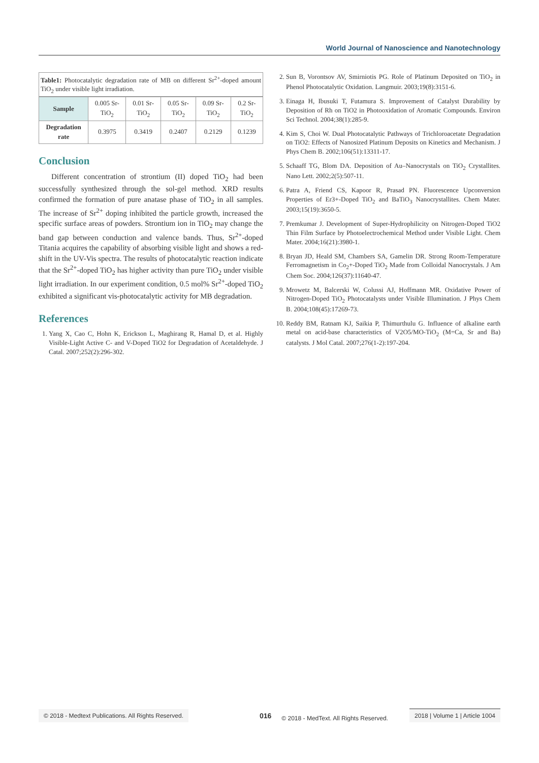World Journal of Nanoscience and Nanotechnology
Table1: Photocatalytic degradation rate of MB on different Sr<sup>2+</sup>-doped amount TiO<sub>2</sub> under visible light irradiation.
| Sample | 0.005 Sr-TiO<sub>2</sub> | 0.01 Sr-TiO<sub>2</sub> | 0.05 Sr-TiO<sub>2</sub> | 0.09 Sr-TiO<sub>2</sub> | 0.2 Sr-TiO<sub>2</sub> |
| Degradation rate | 0.3975 | 0.3419 | 0.2407 | 0.2129 | 0.1239 |
Conclusion
Different concentration of strontium (II) doped TiO<sub>2</sub> had been successfully synthesized through the sol-gel method. XRD results confirmed the formation of pure anatase phase of TiO<sub>2</sub> in all samples. The increase of Sr<sup>2+</sup> doping inhibited the particle growth, increased the specific surface areas of powders. Strontium ion in TiO<sub>2</sub> may change the band gap between conduction and valence bands. Thus, Sr<sup>2+</sup>-doped Titania acquires the capability of absorbing visible light and shows a red-shift in the UV-Vis spectra. The results of photocatalytic reaction indicate that the Sr<sup>2+</sup>-doped TiO<sub>2</sub> has higher activity than pure TiO<sub>2</sub> under visible light irradiation. In our experiment condition, 0.5 mol% Sr<sup>2+</sup>-doped TiO<sub>2</sub> exhibited a significant vis-photocatalytic activity for MB degradation.
References
1. Yang X, Cao C, Hohn K, Erickson L, Maghirang R, Hamal D, et al. Highly Visible-Light Active C- and V-Doped TiO2 for Degradation of Acetaldehyde. J Catal. 2007;252(2):296-302.
2. Sun B, Vorontsov AV, Smirniotis PG. Role of Platinum Deposited on TiO<sub>2</sub> in Phenol Photocatalytic Oxidation. Langmuir. 2003;19(8):3151-6.
3. Einaga H, Ibusuki T, Futamura S. Improvement of Catalyst Durability by Deposition of Rh on TiO2 in Photooxidation of Aromatic Compounds. Environ Sci Technol. 2004;38(1):285-9.
4. Kim S, Choi W. Dual Photocatalytic Pathways of Trichloroacetate Degradation on TiO2: Effects of Nanosized Platinum Deposits on Kinetics and Mechanism. J Phys Chem B. 2002;106(51):13311-17.
5. Schaaff TG, Blom DA. Deposition of Au–Nanocrystals on TiO<sub>2</sub> Crystallites. Nano Lett. 2002;2(5):507-11.
6. Patra A, Friend CS, Kapoor R, Prasad PN. Fluorescence Upconversion Properties of Er3+-Doped TiO<sub>2</sub> and BaTiO<sub>3</sub> Nanocrystallites. Chem Mater. 2003;15(19):3650-5.
7. Premkumar J. Development of Super-Hydrophilicity on Nitrogen-Doped TiO2 Thin Film Surface by Photoelectrochemical Method under Visible Light. Chem Mater. 2004;16(21):3980-1.
8. Bryan JD, Heald SM, Chambers SA, Gamelin DR. Strong Room-Temperature Ferromagnetism in Co<sub>2</sub>+-Doped TiO<sub>2</sub> Made from Colloidal Nanocrystals. J Am Chem Soc. 2004;126(37):11640-47.
9. Mrowetz M, Balcerski W, Colussi AJ, Hoffmann MR. Oxidative Power of Nitrogen-Doped TiO<sub>2</sub> Photocatalysts under Visible Illumination. J Phys Chem B. 2004;108(45):17269-73.
10. Reddy BM, Ratnam KJ, Saikia P, Thimurthulu G. Influence of alkaline earth metal on acid-base characteristics of V2O5/MO-TiO<sub>2</sub> (M=Ca, Sr and Ba) catalysts. J Mol Catal. 2007;276(1-2):197-204.
© 2018 - Medtext Publications. All Rights Reserved.
016 © 2018 - MedText. All Rights Reserved.
2018 | Volume 1 | Article 1004